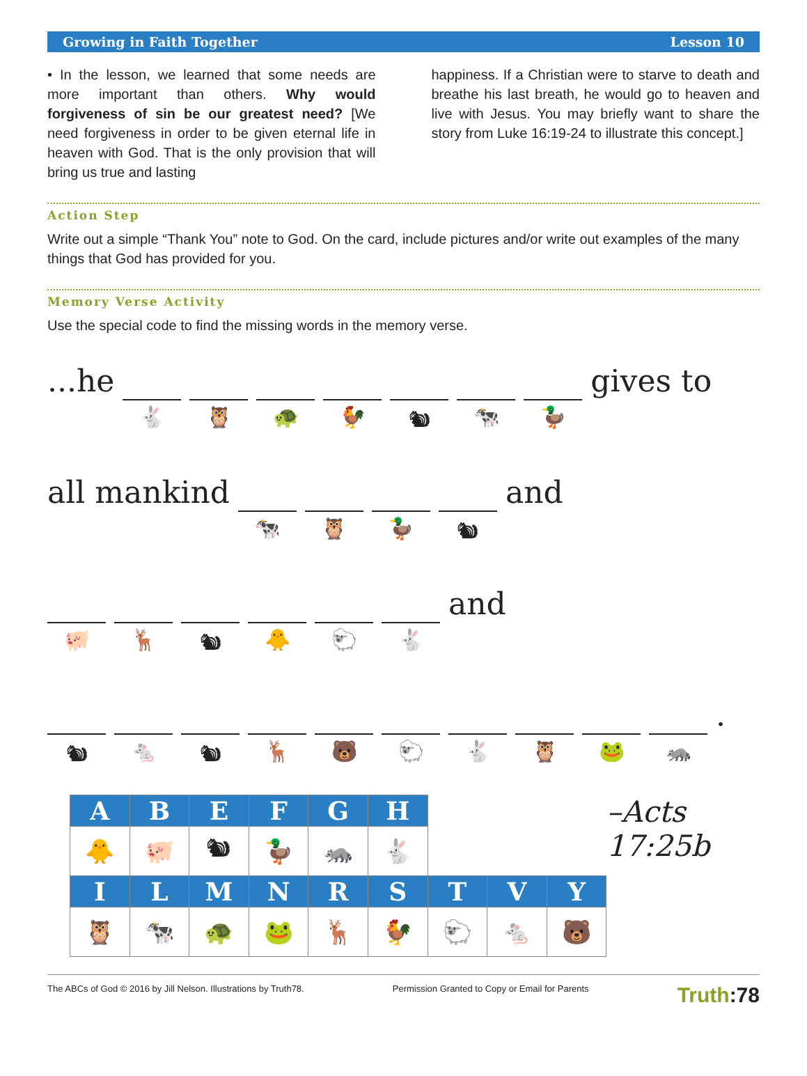Growing in Faith Together Lesson 10
• In the lesson, we learned that some needs are more important than others. Why would forgiveness of sin be our greatest need? [We need forgiveness in order to be given eternal life in heaven with God. That is the only provision that will bring us true and lasting
happiness. If a Christian were to starve to death and breathe his last breath, he would go to heaven and live with Jesus. You may briefly want to share the story from Luke 16:19-24 to illustrate this concept.]
Action Step
Write out a simple “Thank You” note to God. On the card, include pictures and/or write out examples of the many things that God has provided for you.
Memory Verse Activity
Use the special code to find the missing words in the memory verse.
...he
🐇 🦉 🐢 🐓 🐿 🐄 🦆
gives to
all mankind
🐄 🦉 🦆 🐿
and
🐖 🦌 🐿 🐥 🐑 🐇
and
🐿 🐁 🐿 🦌 🐻 🐑 🐇 🦉 🐸 🦝
.
| A | B | E | F | G | H | | | |
| --- | --- | --- | --- | --- | --- | --- | --- | --- |
| 🐥 | 🐖 | 🐿 | 🦆 | 🦝 | 🐇 | | | |
| I | L | M | N | R | S | T | V | Y |
| 🦉 | 🐄 | 🐢 | 🐸 | 🦌 | 🐓 | 🐑 | 🐁 | 🐻 |
–Acts 17:25b
The ABCs of God © 2016 by Jill Nelson. Illustrations by Truth78. Permission Granted to Copy or Email for Parents Truth:78